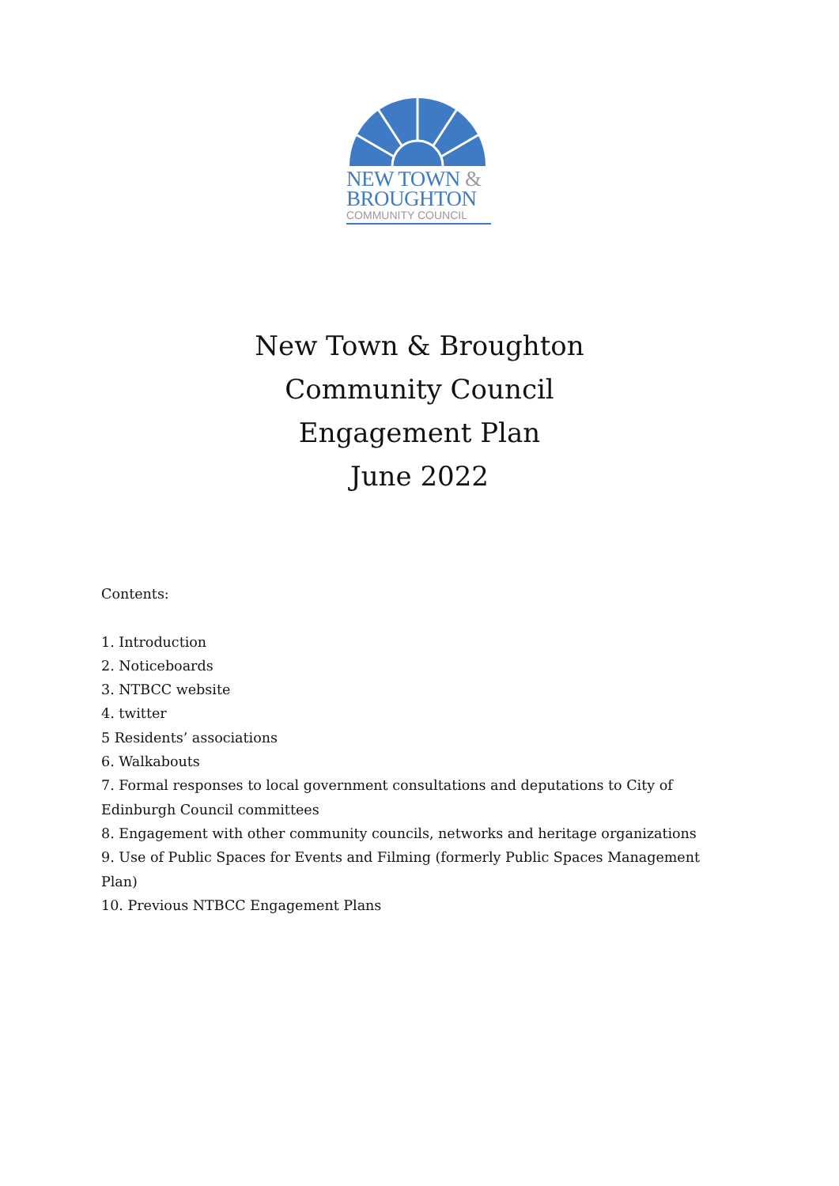NEW TOWN &
BROUGHTON
COMMUNITY COUNCIL
New Town & Broughton
Community Council
Engagement Plan
June 2022
Contents:
1. Introduction
2. Noticeboards
3. NTBCC website
4. twitter
5 Residents’ associations
6. Walkabouts
7. Formal responses to local government consultations and deputations to City of Edinburgh Council committees
8. Engagement with other community councils, networks and heritage organizations
9. Use of Public Spaces for Events and Filming (formerly Public Spaces Management Plan)
10. Previous NTBCC Engagement Plans